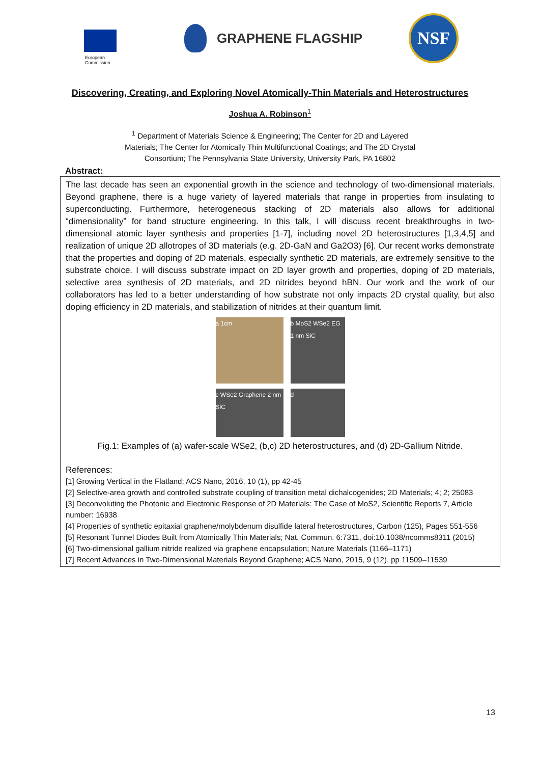European
Commission
GRAPHENE FLAGSHIP
NSF
Discovering, Creating, and Exploring Novel Atomically-Thin Materials and Heterostructures
Joshua A. Robinson<sup>1</sup>
<sup>1</sup> Department of Materials Science & Engineering; The Center for 2D and Layered Materials; The Center for Atomically Thin Multifunctional Coatings; and The 2D Crystal Consortium; The Pennsylvania State University, University Park, PA 16802
Abstract:
The last decade has seen an exponential growth in the science and technology of two-dimensional materials. Beyond graphene, there is a huge variety of layered materials that range in properties from insulating to superconducting. Furthermore, heterogeneous stacking of 2D materials also allows for additional “dimensionality” for band structure engineering. In this talk, I will discuss recent breakthroughs in two-dimensional atomic layer synthesis and properties [1-7], including novel 2D heterostructures [1,3,4,5] and realization of unique 2D allotropes of 3D materials (e.g. 2D-GaN and Ga2O3) [6]. Our recent works demonstrate that the properties and doping of 2D materials, especially synthetic 2D materials, are extremely sensitive to the substrate choice. I will discuss substrate impact on 2D layer growth and properties, doping of 2D materials, selective area synthesis of 2D materials, and 2D nitrides beyond hBN. Our work and the work of our collaborators has led to a better understanding of how substrate not only impacts 2D crystal quality, but also doping efficiency in 2D materials, and stabilization of nitrides at their quantum limit.
a 1cm
b MoS2 WSe2 EG 1 nm SiC
c WSe2 Graphene 2 nm SiC
d
Fig.1: Examples of (a) wafer-scale WSe2, (b,c) 2D heterostructures, and (d) 2D-Gallium Nitride.
References:
[1] Growing Vertical in the Flatland; ACS Nano, 2016, 10 (1), pp 42-45
[2] Selective-area growth and controlled substrate coupling of transition metal dichalcogenides; 2D Materials; 4; 2; 25083
[3] Deconvoluting the Photonic and Electronic Response of 2D Materials: The Case of MoS2, Scientific Reports 7, Article number: 16938
[4] Properties of synthetic epitaxial graphene/molybdenum disulfide lateral heterostructures, Carbon (125), Pages 551-556
[5] Resonant Tunnel Diodes Built from Atomically Thin Materials; Nat. Commun. 6:7311, doi:10.1038/ncomms8311 (2015)
[6] Two-dimensional gallium nitride realized via graphene encapsulation; Nature Materials (1166–1171)
[7] Recent Advances in Two-Dimensional Materials Beyond Graphene; ACS Nano, 2015, 9 (12), pp 11509–11539
13